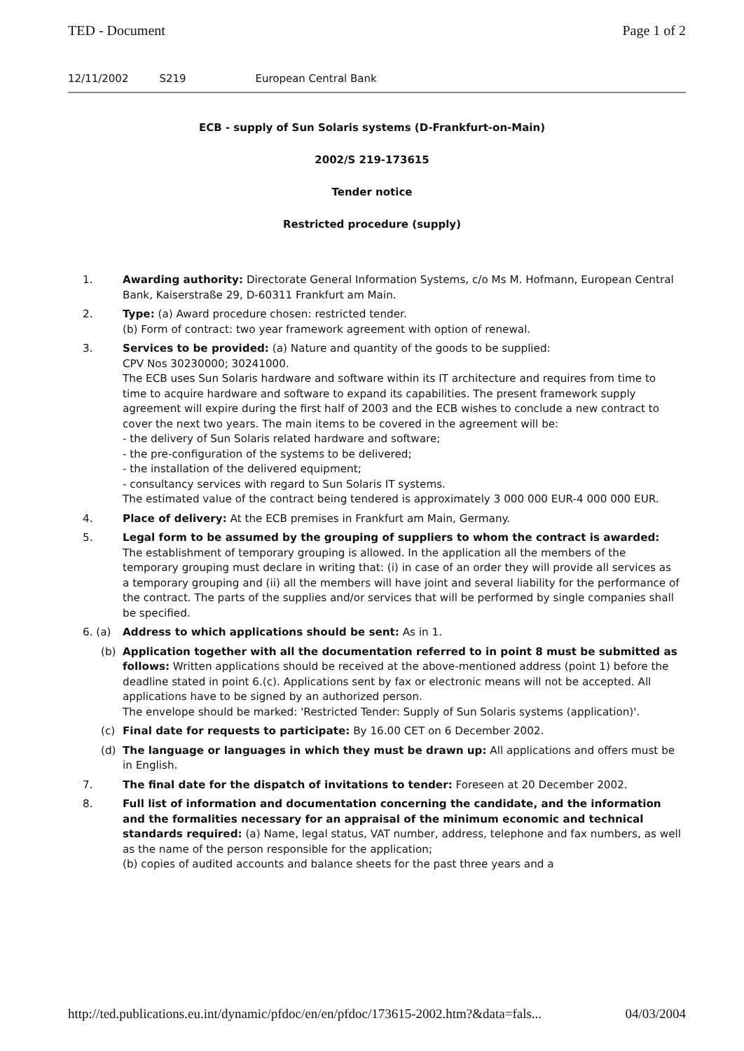TED - Document Page 1 of 2
12/11/2002 S219 European Central Bank
ECB - supply of Sun Solaris systems (D-Frankfurt-on-Main)
2002/S 219-173615
Tender notice
Restricted procedure (supply)
1. Awarding authority: Directorate General Information Systems, c/o Ms M. Hofmann, European Central Bank, Kaiserstraße 29, D-60311 Frankfurt am Main.
2. Type: (a) Award procedure chosen: restricted tender.
(b) Form of contract: two year framework agreement with option of renewal.
3. Services to be provided: (a) Nature and quantity of the goods to be supplied:
CPV Nos 30230000; 30241000.
The ECB uses Sun Solaris hardware and software within its IT architecture and requires from time to time to acquire hardware and software to expand its capabilities. The present framework supply agreement will expire during the first half of 2003 and the ECB wishes to conclude a new contract to cover the next two years. The main items to be covered in the agreement will be:
- the delivery of Sun Solaris related hardware and software;
- the pre-configuration of the systems to be delivered;
- the installation of the delivered equipment;
- consultancy services with regard to Sun Solaris IT systems.
The estimated value of the contract being tendered is approximately 3 000 000 EUR-4 000 000 EUR.
4. Place of delivery: At the ECB premises in Frankfurt am Main, Germany.
5. Legal form to be assumed by the grouping of suppliers to whom the contract is awarded: The establishment of temporary grouping is allowed. In the application all the members of the temporary grouping must declare in writing that: (i) in case of an order they will provide all services as a temporary grouping and (ii) all the members will have joint and several liability for the performance of the contract. The parts of the supplies and/or services that will be performed by single companies shall be specified.
6. (a) Address to which applications should be sent: As in 1.
(b) Application together with all the documentation referred to in point 8 must be submitted as follows: Written applications should be received at the above-mentioned address (point 1) before the deadline stated in point 6.(c). Applications sent by fax or electronic means will not be accepted. All applications have to be signed by an authorized person.
The envelope should be marked: 'Restricted Tender: Supply of Sun Solaris systems (application)'.
(c) Final date for requests to participate: By 16.00 CET on 6 December 2002.
(d) The language or languages in which they must be drawn up: All applications and offers must be in English.
7. The final date for the dispatch of invitations to tender: Foreseen at 20 December 2002.
8. Full list of information and documentation concerning the candidate, and the information and the formalities necessary for an appraisal of the minimum economic and technical standards required: (a) Name, legal status, VAT number, address, telephone and fax numbers, as well as the name of the person responsible for the application;
(b) copies of audited accounts and balance sheets for the past three years and a
http://ted.publications.eu.int/dynamic/pfdoc/en/en/pfdoc/173615-2002.htm?&data=fals... 04/03/2004